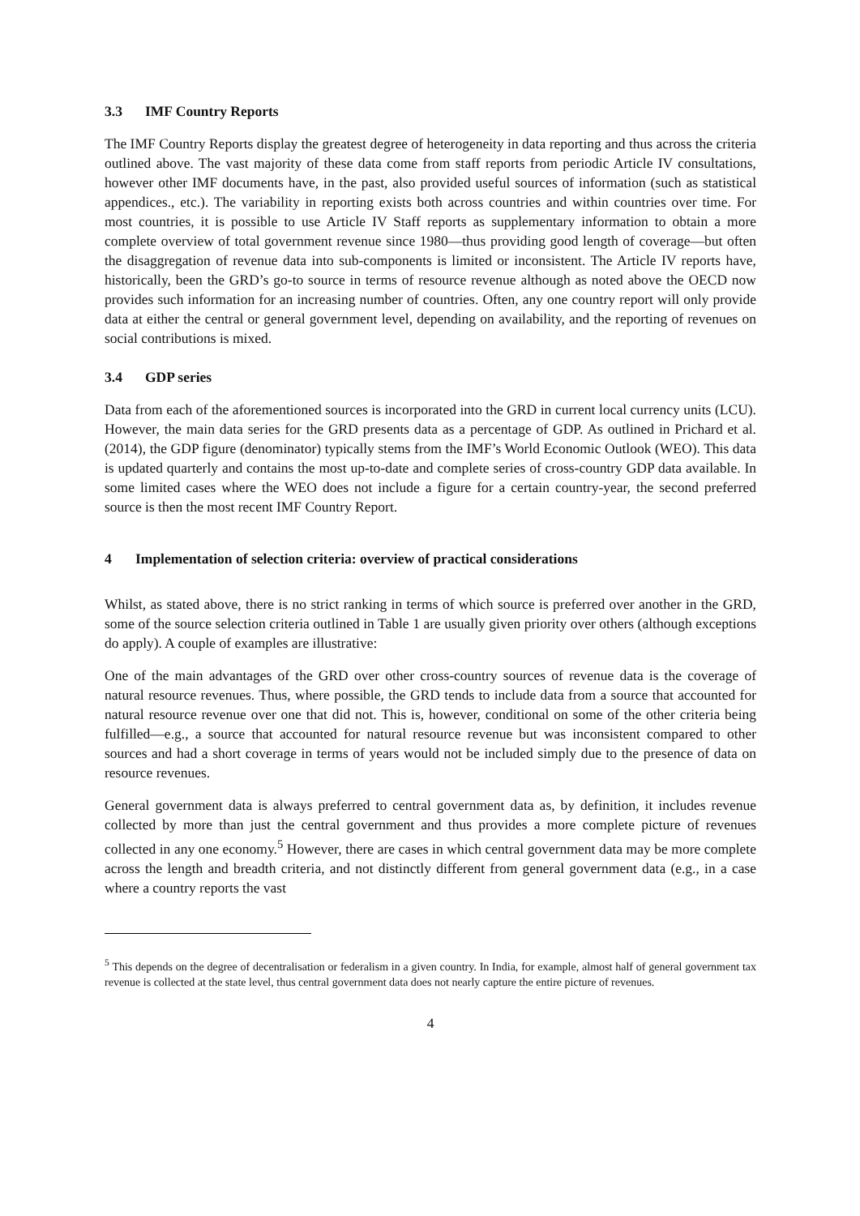3.3 IMF Country Reports
The IMF Country Reports display the greatest degree of heterogeneity in data reporting and thus across the criteria outlined above. The vast majority of these data come from staff reports from periodic Article IV consultations, however other IMF documents have, in the past, also provided useful sources of information (such as statistical appendices., etc.). The variability in reporting exists both across countries and within countries over time. For most countries, it is possible to use Article IV Staff reports as supplementary information to obtain a more complete overview of total government revenue since 1980—thus providing good length of coverage—but often the disaggregation of revenue data into sub-components is limited or inconsistent. The Article IV reports have, historically, been the GRD’s go-to source in terms of resource revenue although as noted above the OECD now provides such information for an increasing number of countries. Often, any one country report will only provide data at either the central or general government level, depending on availability, and the reporting of revenues on social contributions is mixed.
3.4 GDP series
Data from each of the aforementioned sources is incorporated into the GRD in current local currency units (LCU). However, the main data series for the GRD presents data as a percentage of GDP. As outlined in Prichard et al. (2014), the GDP figure (denominator) typically stems from the IMF’s World Economic Outlook (WEO). This data is updated quarterly and contains the most up-to-date and complete series of cross-country GDP data available. In some limited cases where the WEO does not include a figure for a certain country-year, the second preferred source is then the most recent IMF Country Report.
4 Implementation of selection criteria: overview of practical considerations
Whilst, as stated above, there is no strict ranking in terms of which source is preferred over another in the GRD, some of the source selection criteria outlined in Table 1 are usually given priority over others (although exceptions do apply). A couple of examples are illustrative:
One of the main advantages of the GRD over other cross-country sources of revenue data is the coverage of natural resource revenues. Thus, where possible, the GRD tends to include data from a source that accounted for natural resource revenue over one that did not. This is, however, conditional on some of the other criteria being fulfilled—e.g., a source that accounted for natural resource revenue but was inconsistent compared to other sources and had a short coverage in terms of years would not be included simply due to the presence of data on resource revenues.
General government data is always preferred to central government data as, by definition, it includes revenue collected by more than just the central government and thus provides a more complete picture of revenues collected in any one economy.<sup>5</sup> However, there are cases in which central government data may be more complete across the length and breadth criteria, and not distinctly different from general government data (e.g., in a case where a country reports the vast
<sup>5</sup> This depends on the degree of decentralisation or federalism in a given country. In India, for example, almost half of general government tax revenue is collected at the state level, thus central government data does not nearly capture the entire picture of revenues.
4